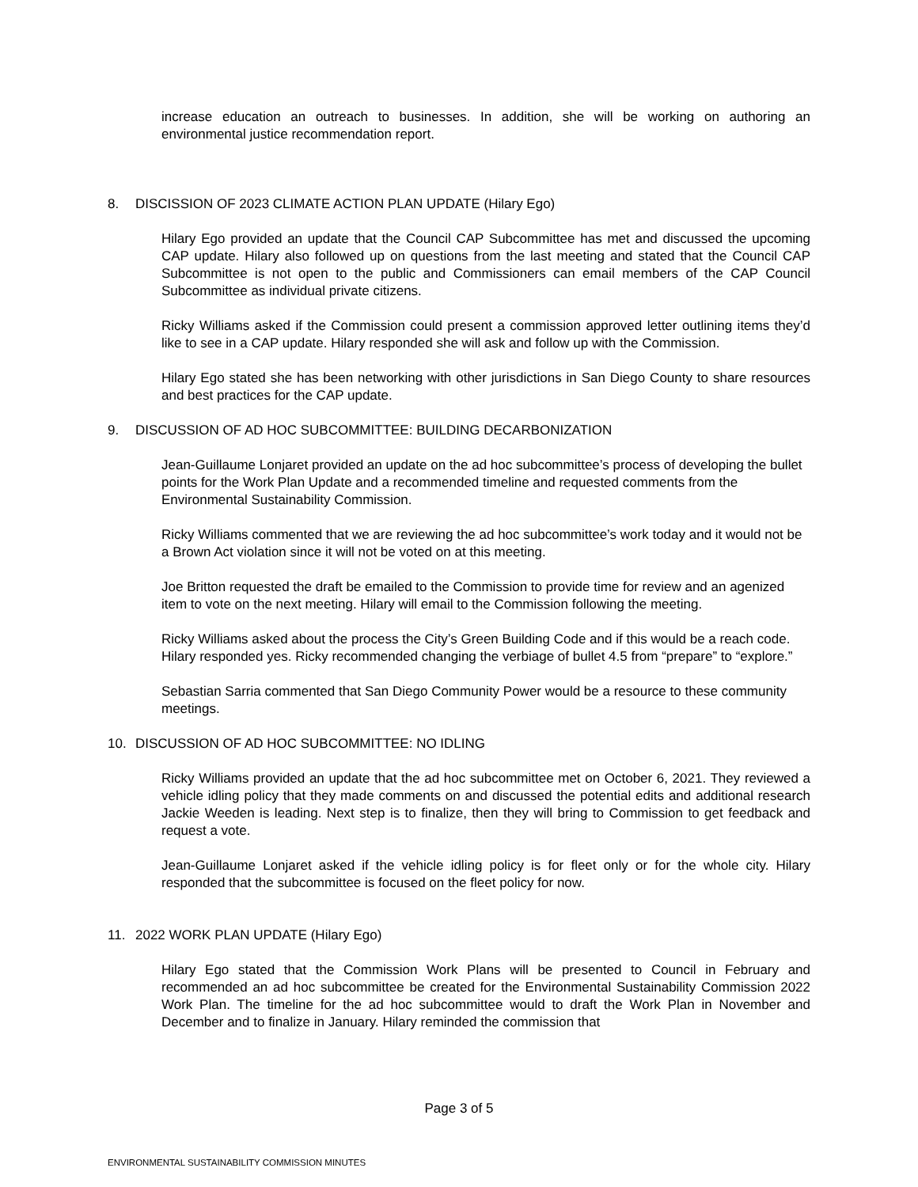increase education an outreach to businesses. In addition, she will be working on authoring an environmental justice recommendation report.
8. DISCISSION OF 2023 CLIMATE ACTION PLAN UPDATE (Hilary Ego)
Hilary Ego provided an update that the Council CAP Subcommittee has met and discussed the upcoming CAP update. Hilary also followed up on questions from the last meeting and stated that the Council CAP Subcommittee is not open to the public and Commissioners can email members of the CAP Council Subcommittee as individual private citizens.
Ricky Williams asked if the Commission could present a commission approved letter outlining items they’d like to see in a CAP update. Hilary responded she will ask and follow up with the Commission.
Hilary Ego stated she has been networking with other jurisdictions in San Diego County to share resources and best practices for the CAP update.
9. DISCUSSION OF AD HOC SUBCOMMITTEE: BUILDING DECARBONIZATION
Jean-Guillaume Lonjaret provided an update on the ad hoc subcommittee’s process of developing the bullet points for the Work Plan Update and a recommended timeline and requested comments from the Environmental Sustainability Commission.
Ricky Williams commented that we are reviewing the ad hoc subcommittee’s work today and it would not be a Brown Act violation since it will not be voted on at this meeting.
Joe Britton requested the draft be emailed to the Commission to provide time for review and an agenized item to vote on the next meeting. Hilary will email to the Commission following the meeting.
Ricky Williams asked about the process the City’s Green Building Code and if this would be a reach code. Hilary responded yes. Ricky recommended changing the verbiage of bullet 4.5 from “prepare” to “explore.”
Sebastian Sarria commented that San Diego Community Power would be a resource to these community meetings.
10. DISCUSSION OF AD HOC SUBCOMMITTEE: NO IDLING
Ricky Williams provided an update that the ad hoc subcommittee met on October 6, 2021. They reviewed a vehicle idling policy that they made comments on and discussed the potential edits and additional research Jackie Weeden is leading. Next step is to finalize, then they will bring to Commission to get feedback and request a vote.
Jean-Guillaume Lonjaret asked if the vehicle idling policy is for fleet only or for the whole city. Hilary responded that the subcommittee is focused on the fleet policy for now.
11. 2022 WORK PLAN UPDATE (Hilary Ego)
Hilary Ego stated that the Commission Work Plans will be presented to Council in February and recommended an ad hoc subcommittee be created for the Environmental Sustainability Commission 2022 Work Plan. The timeline for the ad hoc subcommittee would to draft the Work Plan in November and December and to finalize in January. Hilary reminded the commission that
Page 3 of 5
ENVIRONMENTAL SUSTAINABILITY COMMISSION MINUTES